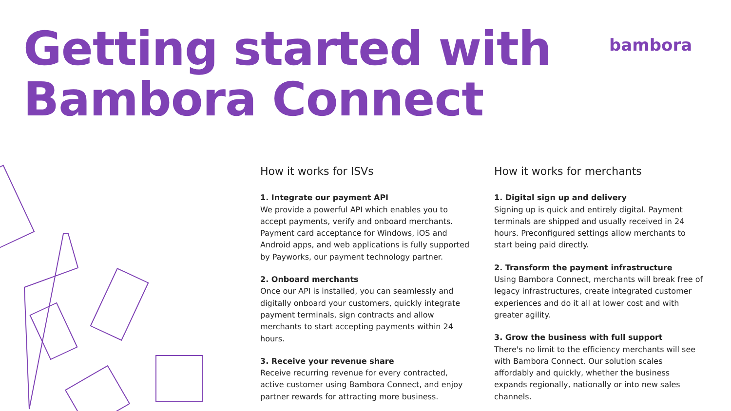Getting started with
Bambora Connect
bambora
How it works for ISVs
1. Integrate our payment API
We provide a powerful API which enables you to accept payments, verify and onboard merchants. Payment card acceptance for Windows, iOS and Android apps, and web applications is fully supported by Payworks, our payment technology partner.
2. Onboard merchants
Once our API is installed, you can seamlessly and digitally onboard your customers, quickly integrate payment terminals, sign contracts and allow merchants to start accepting payments within 24 hours.
3. Receive your revenue share
Receive recurring revenue for every contracted, active customer using Bambora Connect, and enjoy partner rewards for attracting more business.
How it works for merchants
1. Digital sign up and delivery
Signing up is quick and entirely digital. Payment terminals are shipped and usually received in 24 hours. Preconfigured settings allow merchants to start being paid directly.
2. Transform the payment infrastructure
Using Bambora Connect, merchants will break free of legacy infrastructures, create integrated customer experiences and do it all at lower cost and with greater agility.
3. Grow the business with full support
There's no limit to the efficiency merchants will see with Bambora Connect. Our solution scales affordably and quickly, whether the business expands regionally, nationally or into new sales channels.